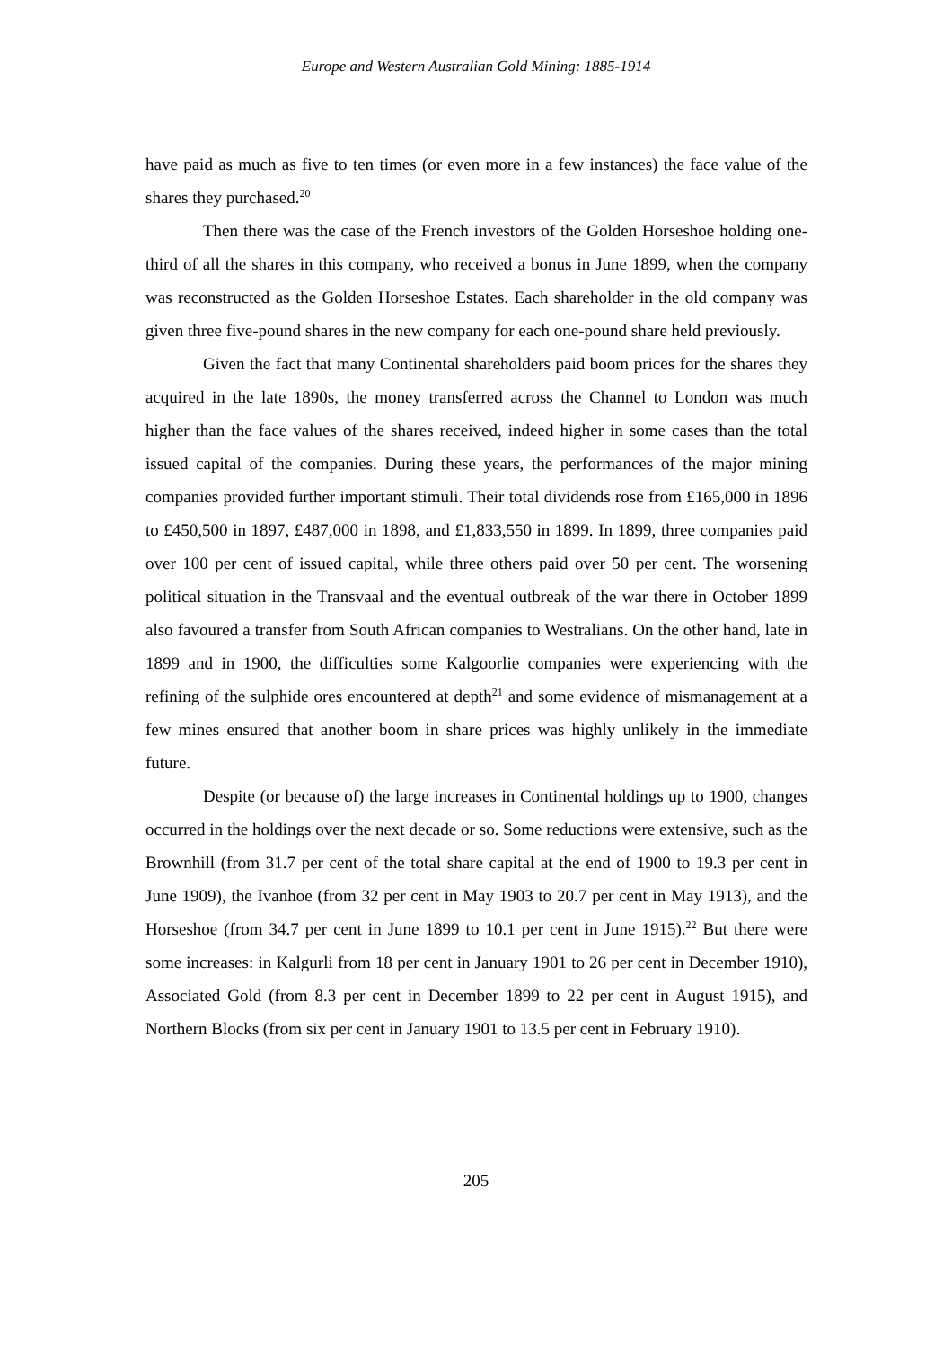Europe and Western Australian Gold Mining: 1885-1914
have paid as much as five to ten times (or even more in a few instances) the face value of the shares they purchased.<sup>20</sup>
Then there was the case of the French investors of the Golden Horseshoe holding one-third of all the shares in this company, who received a bonus in June 1899, when the company was reconstructed as the Golden Horseshoe Estates. Each shareholder in the old company was given three five-pound shares in the new company for each one-pound share held previously.
Given the fact that many Continental shareholders paid boom prices for the shares they acquired in the late 1890s, the money transferred across the Channel to London was much higher than the face values of the shares received, indeed higher in some cases than the total issued capital of the companies. During these years, the performances of the major mining companies provided further important stimuli. Their total dividends rose from £165,000 in 1896 to £450,500 in 1897, £487,000 in 1898, and £1,833,550 in 1899. In 1899, three companies paid over 100 per cent of issued capital, while three others paid over 50 per cent. The worsening political situation in the Transvaal and the eventual outbreak of the war there in October 1899 also favoured a transfer from South African companies to Westralians. On the other hand, late in 1899 and in 1900, the difficulties some Kalgoorlie companies were experiencing with the refining of the sulphide ores encountered at depth<sup>21</sup> and some evidence of mismanagement at a few mines ensured that another boom in share prices was highly unlikely in the immediate future.
Despite (or because of) the large increases in Continental holdings up to 1900, changes occurred in the holdings over the next decade or so. Some reductions were extensive, such as the Brownhill (from 31.7 per cent of the total share capital at the end of 1900 to 19.3 per cent in June 1909), the Ivanhoe (from 32 per cent in May 1903 to 20.7 per cent in May 1913), and the Horseshoe (from 34.7 per cent in June 1899 to 10.1 per cent in June 1915).<sup>22</sup> But there were some increases: in Kalgurli from 18 per cent in January 1901 to 26 per cent in December 1910), Associated Gold (from 8.3 per cent in December 1899 to 22 per cent in August 1915), and Northern Blocks (from six per cent in January 1901 to 13.5 per cent in February 1910).
205